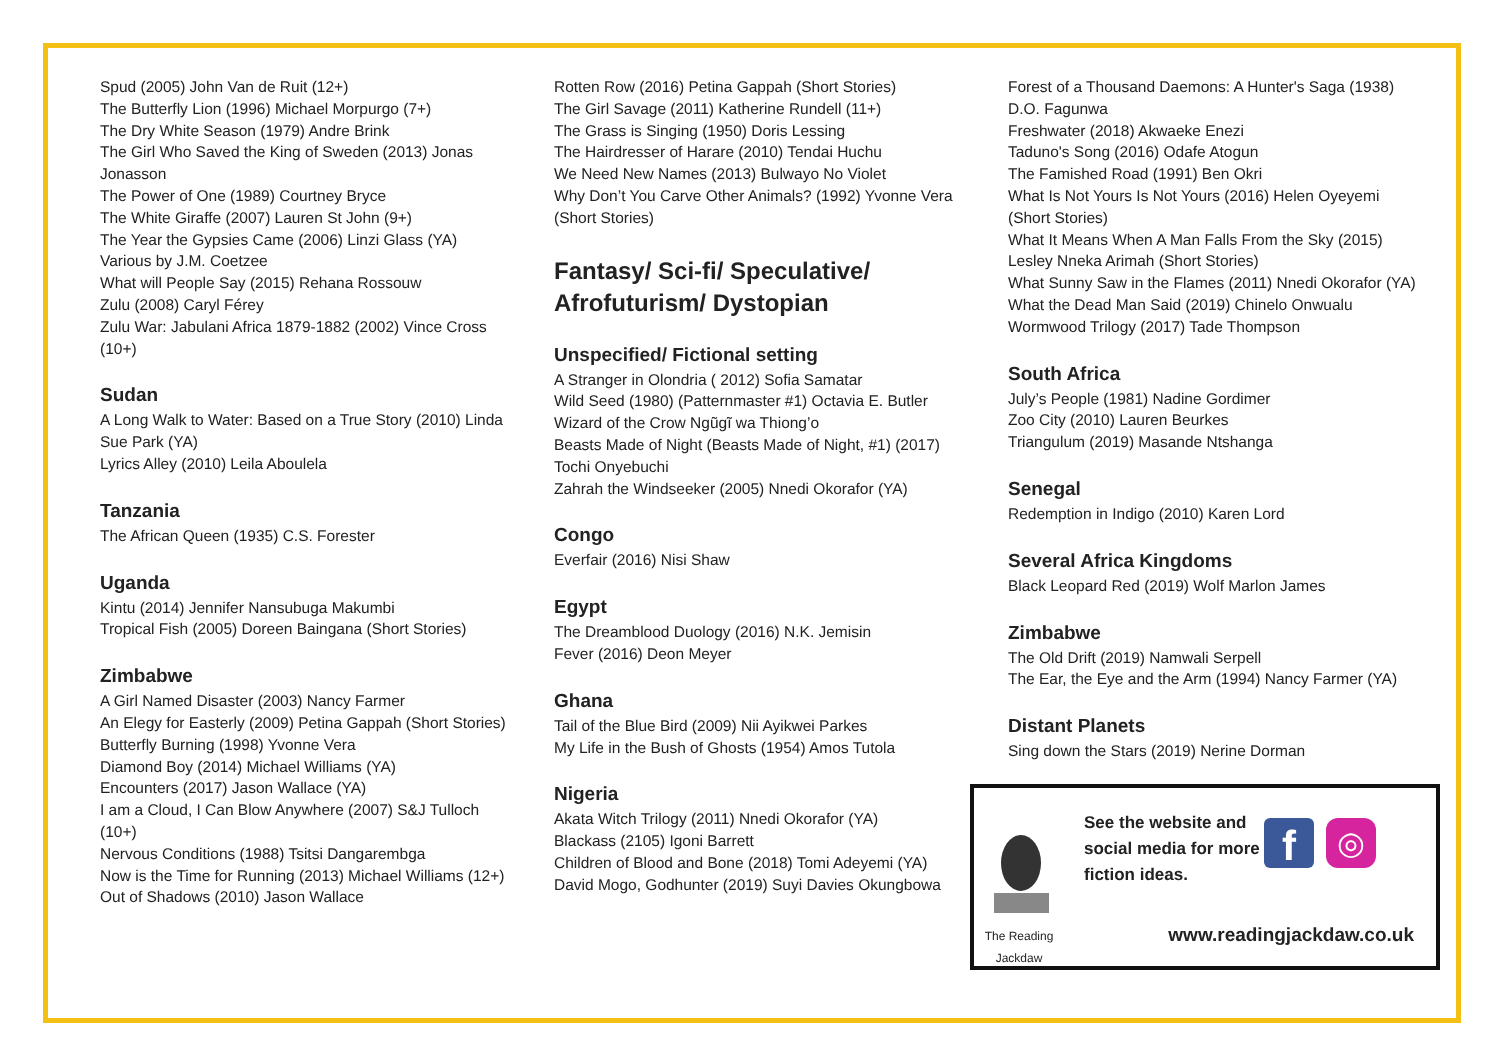Spud (2005) John Van de Ruit (12+)
The Butterfly Lion (1996) Michael Morpurgo (7+)
The Dry White Season (1979) Andre Brink
The Girl Who Saved the King of Sweden (2013) Jonas Jonasson
The Power of One (1989) Courtney Bryce
The White Giraffe (2007) Lauren St John (9+)
The Year the Gypsies Came (2006) Linzi Glass (YA)
Various by J.M. Coetzee
What will People Say (2015) Rehana Rossouw
Zulu (2008) Caryl Férey
Zulu War: Jabulani Africa 1879-1882 (2002) Vince Cross (10+)
Sudan
A Long Walk to Water: Based on a True Story (2010) Linda Sue Park (YA)
Lyrics Alley (2010) Leila Aboulela
Tanzania
The African Queen (1935) C.S. Forester
Uganda
Kintu (2014) Jennifer Nansubuga Makumbi
Tropical Fish (2005) Doreen Baingana (Short Stories)
Zimbabwe
A Girl Named Disaster (2003) Nancy Farmer
An Elegy for Easterly (2009) Petina Gappah (Short Stories)
Butterfly Burning (1998) Yvonne Vera
Diamond Boy (2014) Michael Williams (YA)
Encounters (2017) Jason Wallace (YA)
I am a Cloud, I Can Blow Anywhere (2007) S&J Tulloch (10+)
Nervous Conditions (1988) Tsitsi Dangarembga
Now is the Time for Running (2013) Michael Williams (12+)
Out of Shadows (2010) Jason Wallace
Rotten Row (2016) Petina Gappah (Short Stories)
The Girl Savage (2011) Katherine Rundell (11+)
The Grass is Singing (1950) Doris Lessing
The Hairdresser of Harare (2010) Tendai Huchu
We Need New Names (2013) Bulwayo No Violet
Why Don’t You Carve Other Animals? (1992) Yvonne Vera (Short Stories)
Fantasy/ Sci-fi/ Speculative/ Afrofuturism/ Dystopian
Unspecified/ Fictional setting
A Stranger in Olondria ( 2012) Sofia Samatar
Wild Seed (1980) (Patternmaster #1) Octavia E. Butler
Wizard of the Crow Ngũgĩ wa Thiong’o
Beasts Made of Night (Beasts Made of Night, #1) (2017) Tochi Onyebuchi
Zahrah the Windseeker (2005) Nnedi Okorafor (YA)
Congo
Everfair (2016) Nisi Shaw
Egypt
The Dreamblood Duology (2016) N.K. Jemisin
Fever (2016) Deon Meyer
Ghana
Tail of the Blue Bird (2009) Nii Ayikwei Parkes
My Life in the Bush of Ghosts (1954) Amos Tutola
Nigeria
Akata Witch Trilogy (2011) Nnedi Okorafor (YA)
Blackass (2105) Igoni Barrett
Children of Blood and Bone (2018) Tomi Adeyemi (YA)
David Mogo, Godhunter (2019) Suyi Davies Okungbowa
Forest of a Thousand Daemons: A Hunter's Saga (1938) D.O. Fagunwa
Freshwater (2018) Akwaeke Enezi
Taduno's Song (2016) Odafe Atogun
The Famished Road (1991) Ben Okri
What Is Not Yours Is Not Yours (2016) Helen Oyeyemi (Short Stories)
What It Means When A Man Falls From the Sky (2015) Lesley Nneka Arimah (Short Stories)
What Sunny Saw in the Flames (2011) Nnedi Okorafor (YA)
What the Dead Man Said (2019) Chinelo Onwualu
Wormwood Trilogy (2017) Tade Thompson
South Africa
July’s People (1981) Nadine Gordimer
Zoo City (2010) Lauren Beurkes
Triangulum (2019) Masande Ntshanga
Senegal
Redemption in Indigo (2010) Karen Lord
Several Africa Kingdoms
Black Leopard Red (2019) Wolf Marlon James
Zimbabwe
The Old Drift (2019) Namwali Serpell
The Ear, the Eye and the Arm (1994) Nancy Farmer (YA)
Distant Planets
Sing down the Stars (2019) Nerine Dorman
The Reading
Jackdaw
See the website and social media for more fiction ideas.
f
◎
www.readingjackdaw.co.uk